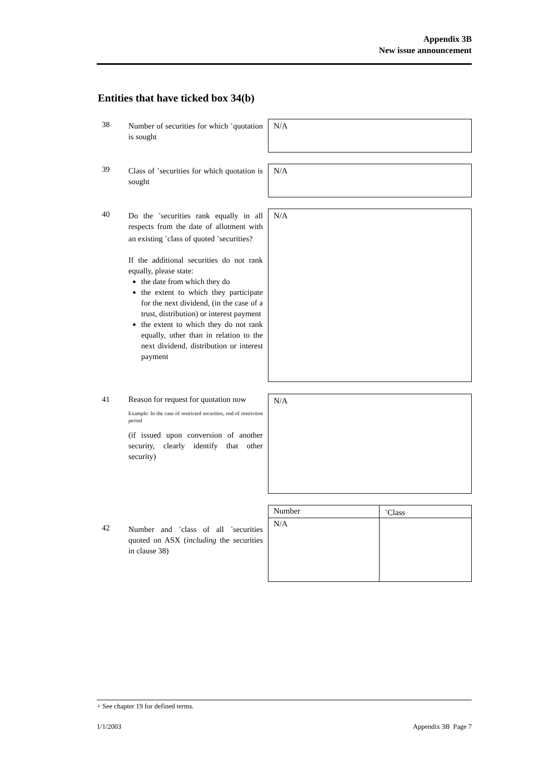Appendix 3B
New issue announcement
Entities that have ticked box 34(b)
38 Number of securities for which <sup>+</sup>quotation is sought
N/A
39 Class of <sup>+</sup>securities for which quotation is sought
N/A
40 Do the <sup>+</sup>securities rank equally in all respects from the date of allotment with an existing <sup>+</sup>class of quoted <sup>+</sup>securities?
If the additional securities do not rank equally, please state:
the date from which they do
the extent to which they participate for the next dividend, (in the case of a trust, distribution) or interest payment
the extent to which they do not rank equally, other than in relation to the next dividend, distribution or interest payment
N/A
41 Reason for request for quotation now
Example: In the case of restricted securities, end of restriction period
(if issued upon conversion of another security, clearly identify that other security)
N/A
42 Number and <sup>+</sup>class of all <sup>+</sup>securities quoted on ASX (including the securities in clause 38)
| Number | <sup>+</sup>Class |
| N/A | |
+ See chapter 19 for defined terms.
1/1/2003 Appendix 3B Page 7